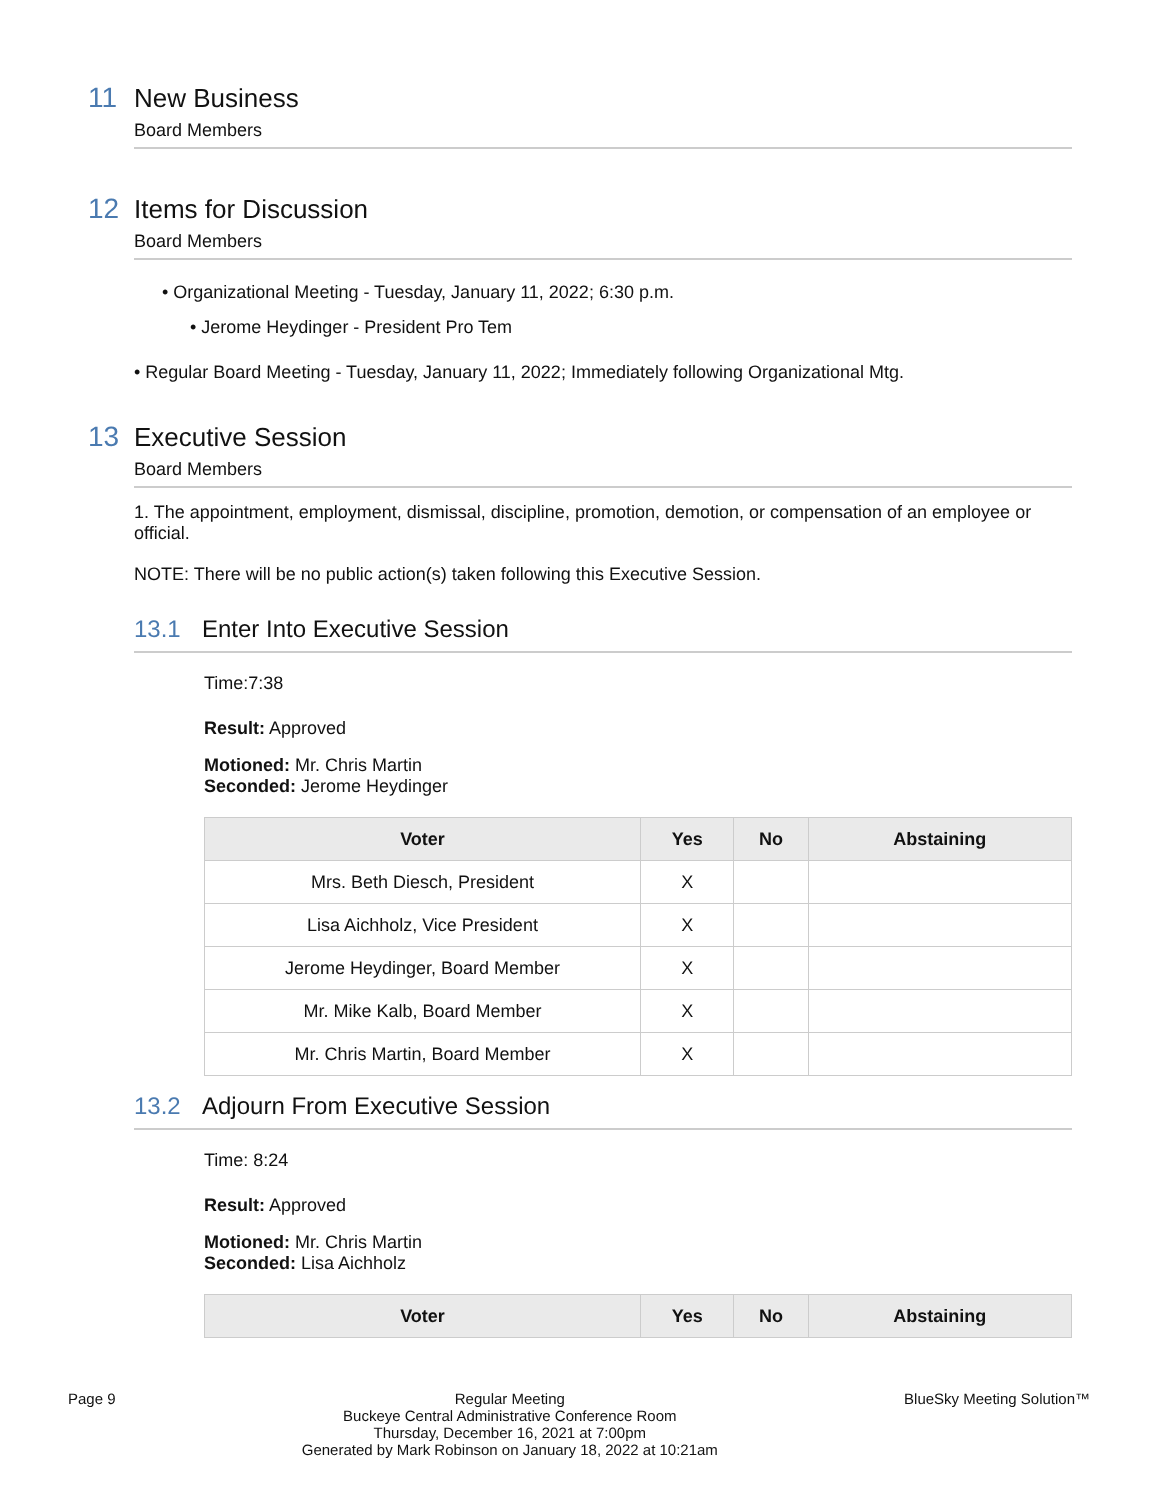11 New Business
Board Members
12 Items for Discussion
Board Members
• Organizational Meeting - Tuesday, January 11, 2022; 6:30 p.m.
• Jerome Heydinger - President Pro Tem
• Regular Board Meeting - Tuesday, January 11, 2022; Immediately following Organizational Mtg.
13 Executive Session
Board Members
1. The appointment, employment, dismissal, discipline, promotion, demotion, or compensation of an employee or official.
NOTE: There will be no public action(s) taken following this Executive Session.
13.1 Enter Into Executive Session
Time:7:38
Result: Approved
Motioned: Mr. Chris Martin
Seconded: Jerome Heydinger
| Voter | Yes | No | Abstaining |
| --- | --- | --- | --- |
| Mrs. Beth Diesch, President | X | | |
| Lisa Aichholz, Vice President | X | | |
| Jerome Heydinger, Board Member | X | | |
| Mr. Mike Kalb, Board Member | X | | |
| Mr. Chris Martin, Board Member | X | | |
13.2 Adjourn From Executive Session
Time: 8:24
Result: Approved
Motioned: Mr. Chris Martin
Seconded: Lisa Aichholz
| Voter | Yes | No | Abstaining |
| --- | --- | --- | --- |
Page 9 Regular Meeting
Buckeye Central Administrative Conference Room
Thursday, December 16, 2021 at 7:00pm
Generated by Mark Robinson on January 18, 2022 at 10:21am
BlueSky Meeting Solution™